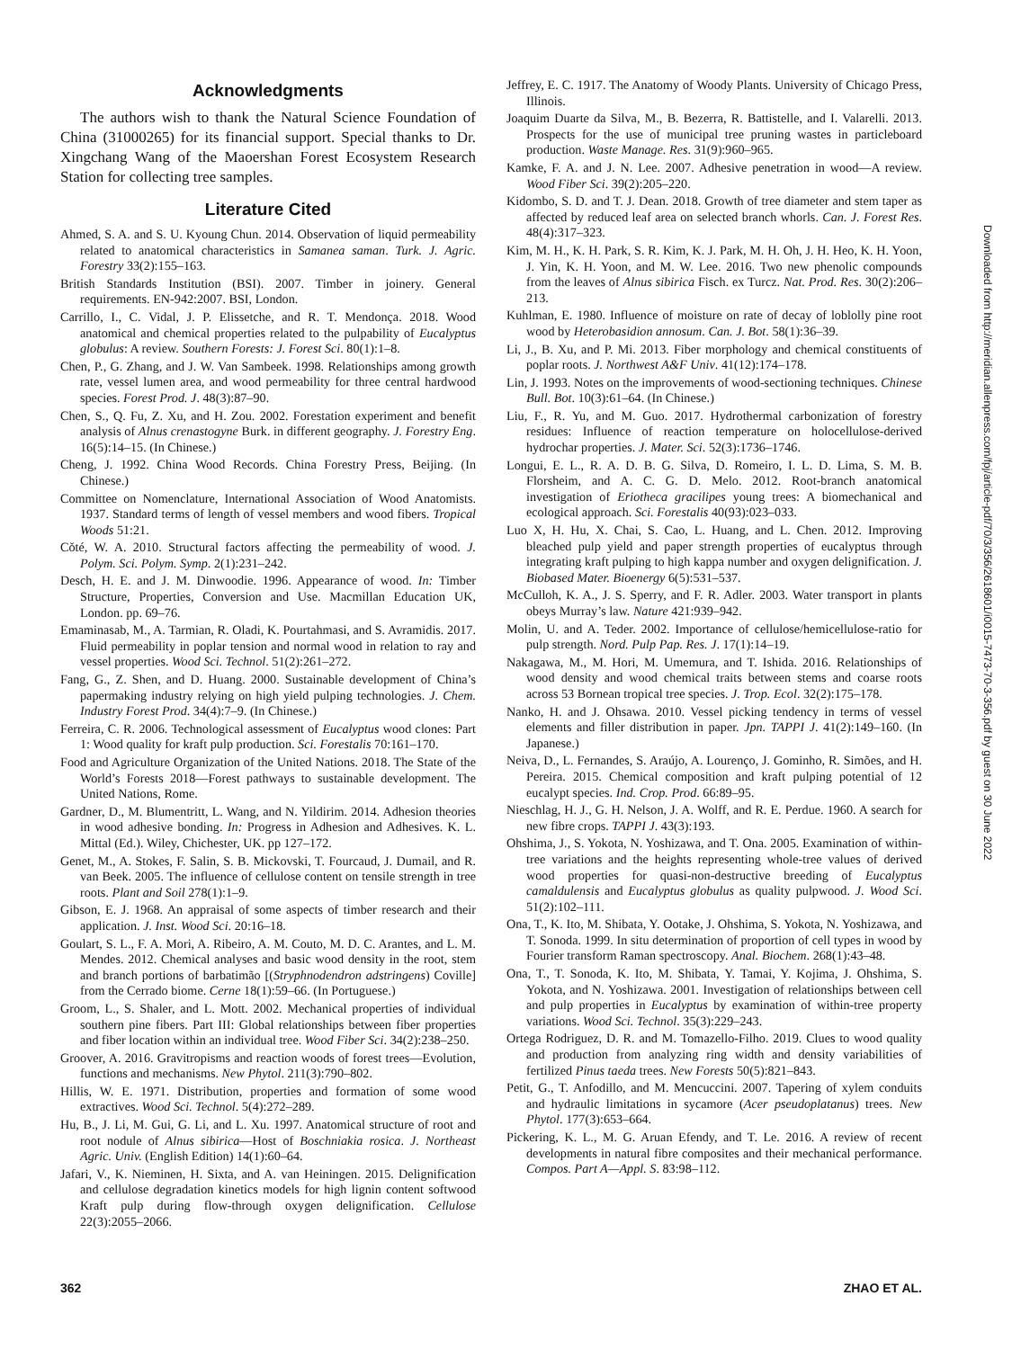Acknowledgments
The authors wish to thank the Natural Science Foundation of China (31000265) for its financial support. Special thanks to Dr. Xingchang Wang of the Maoershan Forest Ecosystem Research Station for collecting tree samples.
Literature Cited
Ahmed, S. A. and S. U. Kyoung Chun. 2014. Observation of liquid permeability related to anatomical characteristics in Samanea saman. Turk. J. Agric. Forestry 33(2):155–163.
British Standards Institution (BSI). 2007. Timber in joinery. General requirements. EN-942:2007. BSI, London.
Carrillo, I., C. Vidal, J. P. Elissetche, and R. T. Mendonça. 2018. Wood anatomical and chemical properties related to the pulpability of Eucalyptus globulus: A review. Southern Forests: J. Forest Sci. 80(1):1–8.
Chen, P., G. Zhang, and J. W. Van Sambeek. 1998. Relationships among growth rate, vessel lumen area, and wood permeability for three central hardwood species. Forest Prod. J. 48(3):87–90.
Chen, S., Q. Fu, Z. Xu, and H. Zou. 2002. Forestation experiment and benefit analysis of Alnus crenastogyne Burk. in different geography. J. Forestry Eng. 16(5):14–15. (In Chinese.)
Cheng, J. 1992. China Wood Records. China Forestry Press, Beijing. (In Chinese.)
Committee on Nomenclature, International Association of Wood Anatomists. 1937. Standard terms of length of vessel members and wood fibers. Tropical Woods 51:21.
Cǒté, W. A. 2010. Structural factors affecting the permeability of wood. J. Polym. Sci. Polym. Symp. 2(1):231–242.
Desch, H. E. and J. M. Dinwoodie. 1996. Appearance of wood. In: Timber Structure, Properties, Conversion and Use. Macmillan Education UK, London. pp. 69–76.
Emaminasab, M., A. Tarmian, R. Oladi, K. Pourtahmasi, and S. Avramidis. 2017. Fluid permeability in poplar tension and normal wood in relation to ray and vessel properties. Wood Sci. Technol. 51(2):261–272.
Fang, G., Z. Shen, and D. Huang. 2000. Sustainable development of China’s papermaking industry relying on high yield pulping technologies. J. Chem. Industry Forest Prod. 34(4):7–9. (In Chinese.)
Ferreira, C. R. 2006. Technological assessment of Eucalyptus wood clones: Part 1: Wood quality for kraft pulp production. Sci. Forestalis 70:161–170.
Food and Agriculture Organization of the United Nations. 2018. The State of the World’s Forests 2018—Forest pathways to sustainable development. The United Nations, Rome.
Gardner, D., M. Blumentritt, L. Wang, and N. Yildirim. 2014. Adhesion theories in wood adhesive bonding. In: Progress in Adhesion and Adhesives. K. L. Mittal (Ed.). Wiley, Chichester, UK. pp 127–172.
Genet, M., A. Stokes, F. Salin, S. B. Mickovski, T. Fourcaud, J. Dumail, and R. van Beek. 2005. The influence of cellulose content on tensile strength in tree roots. Plant and Soil 278(1):1–9.
Gibson, E. J. 1968. An appraisal of some aspects of timber research and their application. J. Inst. Wood Sci. 20:16–18.
Goulart, S. L., F. A. Mori, A. Ribeiro, A. M. Couto, M. D. C. Arantes, and L. M. Mendes. 2012. Chemical analyses and basic wood density in the root, stem and branch portions of barbatimão [(Stryphnodendron adstringens) Coville] from the Cerrado biome. Cerne 18(1):59–66. (In Portuguese.)
Groom, L., S. Shaler, and L. Mott. 2002. Mechanical properties of individual southern pine fibers. Part III: Global relationships between fiber properties and fiber location within an individual tree. Wood Fiber Sci. 34(2):238–250.
Groover, A. 2016. Gravitropisms and reaction woods of forest trees—Evolution, functions and mechanisms. New Phytol. 211(3):790–802.
Hillis, W. E. 1971. Distribution, properties and formation of some wood extractives. Wood Sci. Technol. 5(4):272–289.
Hu, B., J. Li, M. Gui, G. Li, and L. Xu. 1997. Anatomical structure of root and root nodule of Alnus sibirica—Host of Boschniakia rosica. J. Northeast Agric. Univ. (English Edition) 14(1):60–64.
Jafari, V., K. Nieminen, H. Sixta, and A. van Heiningen. 2015. Delignification and cellulose degradation kinetics models for high lignin content softwood Kraft pulp during flow-through oxygen delignification. Cellulose 22(3):2055–2066.
Jeffrey, E. C. 1917. The Anatomy of Woody Plants. University of Chicago Press, Illinois.
Joaquim Duarte da Silva, M., B. Bezerra, R. Battistelle, and I. Valarelli. 2013. Prospects for the use of municipal tree pruning wastes in particleboard production. Waste Manage. Res. 31(9):960–965.
Kamke, F. A. and J. N. Lee. 2007. Adhesive penetration in wood—A review. Wood Fiber Sci. 39(2):205–220.
Kidombo, S. D. and T. J. Dean. 2018. Growth of tree diameter and stem taper as affected by reduced leaf area on selected branch whorls. Can. J. Forest Res. 48(4):317–323.
Kim, M. H., K. H. Park, S. R. Kim, K. J. Park, M. H. Oh, J. H. Heo, K. H. Yoon, J. Yin, K. H. Yoon, and M. W. Lee. 2016. Two new phenolic compounds from the leaves of Alnus sibirica Fisch. ex Turcz. Nat. Prod. Res. 30(2):206–213.
Kuhlman, E. 1980. Influence of moisture on rate of decay of loblolly pine root wood by Heterobasidion annosum. Can. J. Bot. 58(1):36–39.
Li, J., B. Xu, and P. Mi. 2013. Fiber morphology and chemical constituents of poplar roots. J. Northwest A&F Univ. 41(12):174–178.
Lin, J. 1993. Notes on the improvements of wood-sectioning techniques. Chinese Bull. Bot. 10(3):61–64. (In Chinese.)
Liu, F., R. Yu, and M. Guo. 2017. Hydrothermal carbonization of forestry residues: Influence of reaction temperature on holocellulose-derived hydrochar properties. J. Mater. Sci. 52(3):1736–1746.
Longui, E. L., R. A. D. B. G. Silva, D. Romeiro, I. L. D. Lima, S. M. B. Florsheim, and A. C. G. D. Melo. 2012. Root-branch anatomical investigation of Eriotheca gracilipes young trees: A biomechanical and ecological approach. Sci. Forestalis 40(93):023–033.
Luo X, H. Hu, X. Chai, S. Cao, L. Huang, and L. Chen. 2012. Improving bleached pulp yield and paper strength properties of eucalyptus through integrating kraft pulping to high kappa number and oxygen delignification. J. Biobased Mater. Bioenergy 6(5):531–537.
McCulloh, K. A., J. S. Sperry, and F. R. Adler. 2003. Water transport in plants obeys Murray’s law. Nature 421:939–942.
Molin, U. and A. Teder. 2002. Importance of cellulose/hemicellulose-ratio for pulp strength. Nord. Pulp Pap. Res. J. 17(1):14–19.
Nakagawa, M., M. Hori, M. Umemura, and T. Ishida. 2016. Relationships of wood density and wood chemical traits between stems and coarse roots across 53 Bornean tropical tree species. J. Trop. Ecol. 32(2):175–178.
Nanko, H. and J. Ohsawa. 2010. Vessel picking tendency in terms of vessel elements and filler distribution in paper. Jpn. TAPPI J. 41(2):149–160. (In Japanese.)
Neiva, D., L. Fernandes, S. Araújo, A. Lourenço, J. Gominho, R. Simões, and H. Pereira. 2015. Chemical composition and kraft pulping potential of 12 eucalypt species. Ind. Crop. Prod. 66:89–95.
Nieschlag, H. J., G. H. Nelson, J. A. Wolff, and R. E. Perdue. 1960. A search for new fibre crops. TAPPI J. 43(3):193.
Ohshima, J., S. Yokota, N. Yoshizawa, and T. Ona. 2005. Examination of within-tree variations and the heights representing whole-tree values of derived wood properties for quasi-non-destructive breeding of Eucalyptus camaldulensis and Eucalyptus globulus as quality pulpwood. J. Wood Sci. 51(2):102–111.
Ona, T., K. Ito, M. Shibata, Y. Ootake, J. Ohshima, S. Yokota, N. Yoshizawa, and T. Sonoda. 1999. In situ determination of proportion of cell types in wood by Fourier transform Raman spectroscopy. Anal. Biochem. 268(1):43–48.
Ona, T., T. Sonoda, K. Ito, M. Shibata, Y. Tamai, Y. Kojima, J. Ohshima, S. Yokota, and N. Yoshizawa. 2001. Investigation of relationships between cell and pulp properties in Eucalyptus by examination of within-tree property variations. Wood Sci. Technol. 35(3):229–243.
Ortega Rodriguez, D. R. and M. Tomazello-Filho. 2019. Clues to wood quality and production from analyzing ring width and density variabilities of fertilized Pinus taeda trees. New Forests 50(5):821–843.
Petit, G., T. Anfodillo, and M. Mencuccini. 2007. Tapering of xylem conduits and hydraulic limitations in sycamore (Acer pseudoplatanus) trees. New Phytol. 177(3):653–664.
Pickering, K. L., M. G. Aruan Efendy, and T. Le. 2016. A review of recent developments in natural fibre composites and their mechanical performance. Compos. Part A—Appl. S. 83:98–112.
Downloaded from http://meridian.allenpress.com/fpj/article-pdf/70/3/356/2618601/i0015-7473-70-3-356.pdf by guest on 30 June 2022
362 ZHAO ET AL.